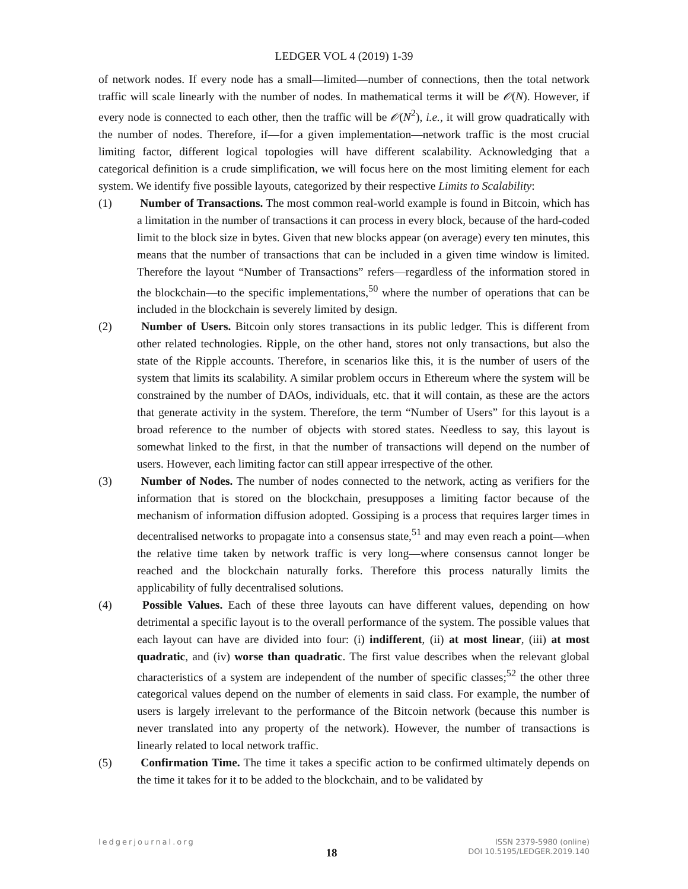LEDGER VOL 4 (2019) 1-39
of network nodes. If every node has a small—limited—number of connections, then the total network traffic will scale linearly with the number of nodes. In mathematical terms it will be 𝒪(N). However, if every node is connected to each other, then the traffic will be 𝒪(N<sup>2</sup>), i.e., it will grow quadratically with the number of nodes. Therefore, if—for a given implementation—network traffic is the most crucial limiting factor, different logical topologies will have different scalability. Acknowledging that a categorical definition is a crude simplification, we will focus here on the most limiting element for each system. We identify five possible layouts, categorized by their respective Limits to Scalability:
(1) Number of Transactions. The most common real-world example is found in Bitcoin, which has a limitation in the number of transactions it can process in every block, because of the hard-coded limit to the block size in bytes. Given that new blocks appear (on average) every ten minutes, this means that the number of transactions that can be included in a given time window is limited. Therefore the layout “Number of Transactions” refers—regardless of the information stored in the blockchain—to the specific implementations,<sup>50</sup> where the number of operations that can be included in the blockchain is severely limited by design.
(2) Number of Users. Bitcoin only stores transactions in its public ledger. This is different from other related technologies. Ripple, on the other hand, stores not only transactions, but also the state of the Ripple accounts. Therefore, in scenarios like this, it is the number of users of the system that limits its scalability. A similar problem occurs in Ethereum where the system will be constrained by the number of DAOs, individuals, etc. that it will contain, as these are the actors that generate activity in the system. Therefore, the term “Number of Users” for this layout is a broad reference to the number of objects with stored states. Needless to say, this layout is somewhat linked to the first, in that the number of transactions will depend on the number of users. However, each limiting factor can still appear irrespective of the other.
(3) Number of Nodes. The number of nodes connected to the network, acting as verifiers for the information that is stored on the blockchain, presupposes a limiting factor because of the mechanism of information diffusion adopted. Gossiping is a process that requires larger times in decentralised networks to propagate into a consensus state,<sup>51</sup> and may even reach a point—when the relative time taken by network traffic is very long—where consensus cannot longer be reached and the blockchain naturally forks. Therefore this process naturally limits the applicability of fully decentralised solutions.
(4) Possible Values. Each of these three layouts can have different values, depending on how detrimental a specific layout is to the overall performance of the system. The possible values that each layout can have are divided into four: (i) indifferent, (ii) at most linear, (iii) at most quadratic, and (iv) worse than quadratic. The first value describes when the relevant global characteristics of a system are independent of the number of specific classes;<sup>52</sup> the other three categorical values depend on the number of elements in said class. For example, the number of users is largely irrelevant to the performance of the Bitcoin network (because this number is never translated into any property of the network). However, the number of transactions is linearly related to local network traffic.
(5) Confirmation Time. The time it takes a specific action to be confirmed ultimately depends on the time it takes for it to be added to the blockchain, and to be validated by
ledgerjournal.org
18
ISSN 2379-5980 (online)
DOI 10.5195/LEDGER.2019.140